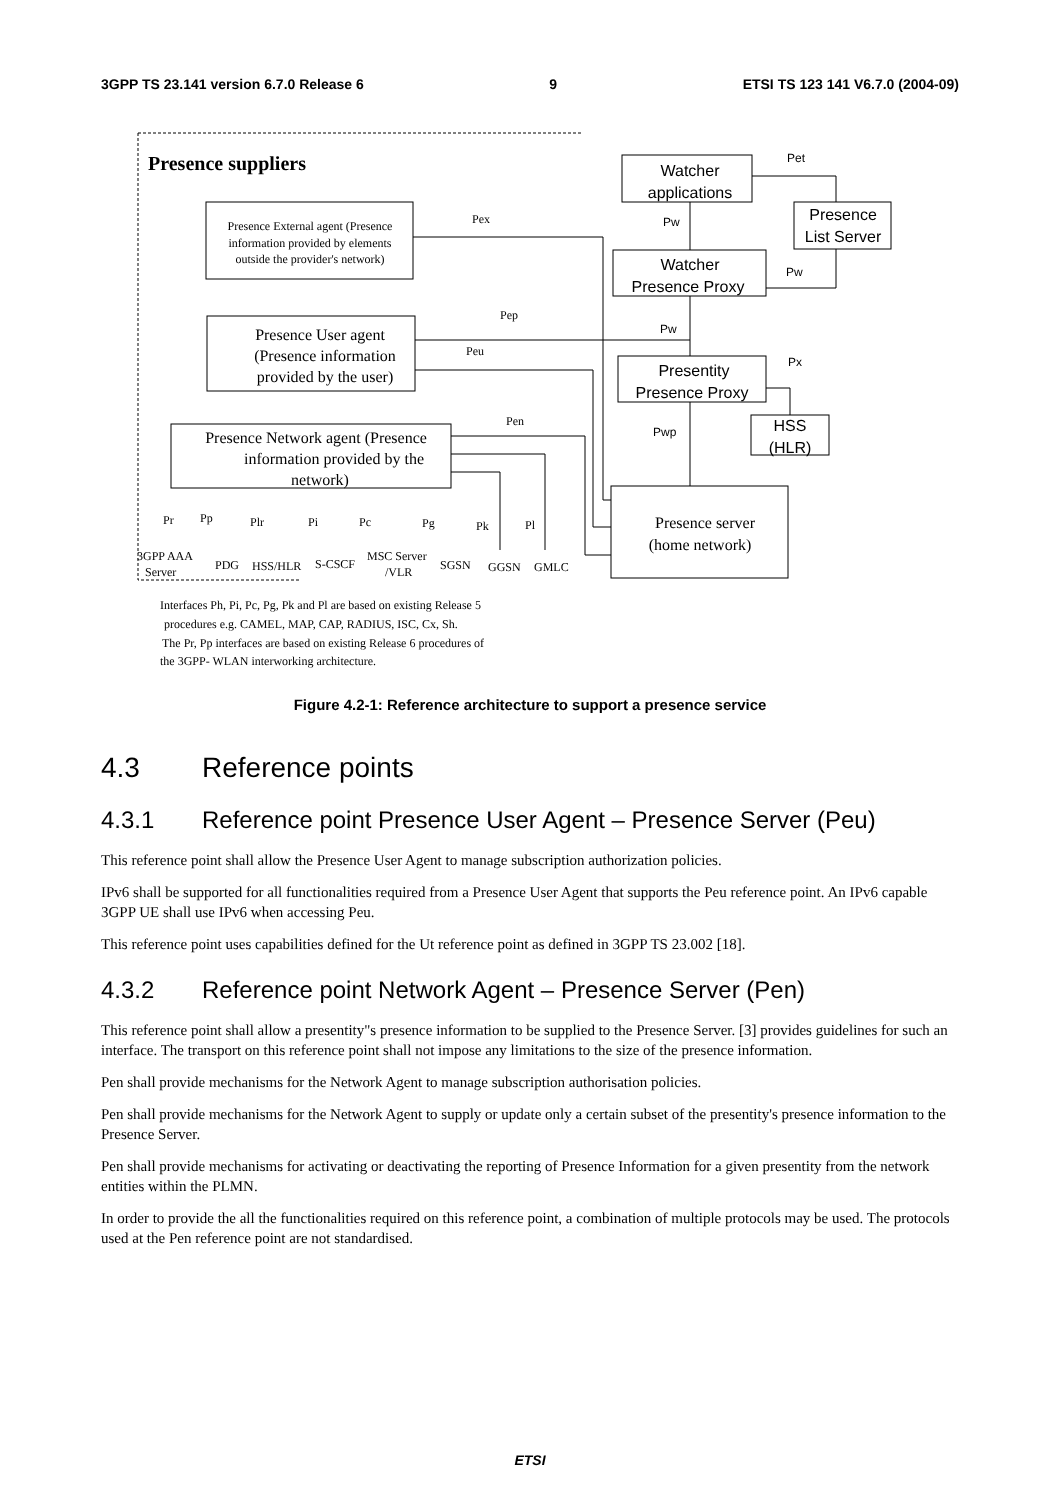3GPP TS 23.141 version 6.7.0 Release 6 9 ETSI TS 123 141 V6.7.0 (2004-09)
Presence suppliers
Watcher
applications
Presence
List Server
Watcher
Presence Proxy
Presentity
Presence Proxy
HSS
(HLR)
Pet
Pw
Pw
Pw
Px
Pwp
Presence External agent (Presence
information provided by elements
outside the provider's network)
Presence User agent
(Presence information
provided by the user)
Presence Network agent (Presence
information provided by the
network)
Presence server
(home network)
Pex
Pep
Peu
Pen
Pr
Pp
Plr
Pi
Pc
Pg
Pk
Pl
3GPP AAA
Server
PDG
HSS/HLR
S-CSCF
MSC Server
/VLR
SGSN
GGSN
GMLC
Interfaces Ph, Pi, Pc, Pg, Pk and Pl are based on existing Release 5
procedures e.g. CAMEL, MAP, CAP, RADIUS, ISC, Cx, Sh.
The Pr, Pp interfaces are based on existing Release 6 procedures of
the 3GPP- WLAN interworking architecture.
Figure 4.2-1: Reference architecture to support a presence service
4.3 Reference points
4.3.1 Reference point Presence User Agent – Presence Server (Peu)
This reference point shall allow the Presence User Agent to manage subscription authorization policies.
IPv6 shall be supported for all functionalities required from a Presence User Agent that supports the Peu reference point. An IPv6 capable 3GPP UE shall use IPv6 when accessing Peu.
This reference point uses capabilities defined for the Ut reference point as defined in 3GPP TS 23.002 [18].
4.3.2 Reference point Network Agent – Presence Server (Pen)
This reference point shall allow a presentity"s presence information to be supplied to the Presence Server. [3] provides guidelines for such an interface. The transport on this reference point shall not impose any limitations to the size of the presence information.
Pen shall provide mechanisms for the Network Agent to manage subscription authorisation policies.
Pen shall provide mechanisms for the Network Agent to supply or update only a certain subset of the presentity's presence information to the Presence Server.
Pen shall provide mechanisms for activating or deactivating the reporting of Presence Information for a given presentity from the network entities within the PLMN.
In order to provide the all the functionalities required on this reference point, a combination of multiple protocols may be used. The protocols used at the Pen reference point are not standardised.
ETSI